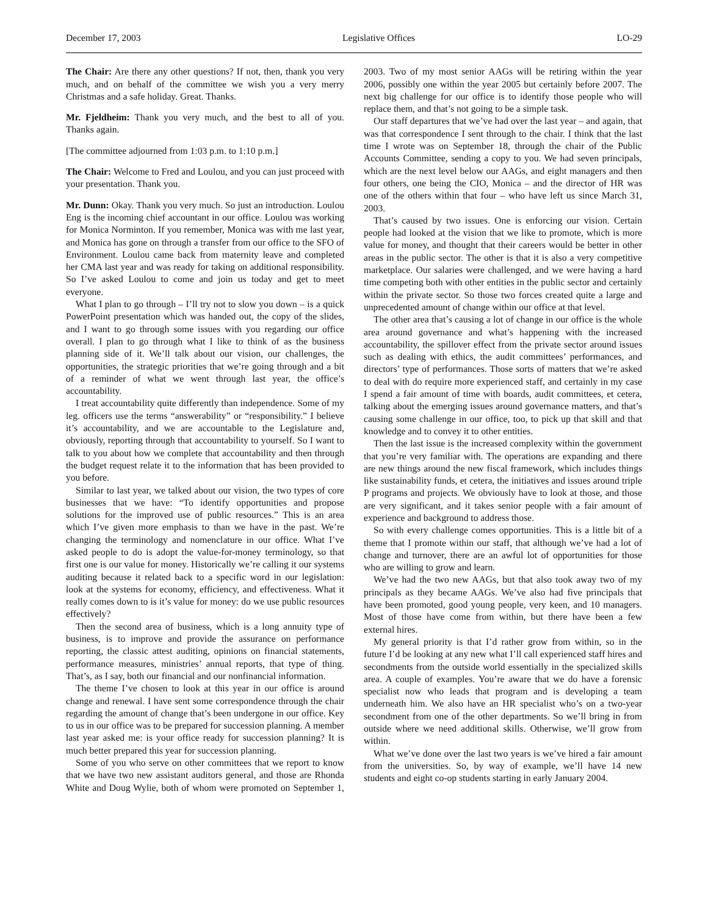December 17, 2003 Legislative Offices LO-29
The Chair: Are there any other questions? If not, then, thank you very much, and on behalf of the committee we wish you a very merry Christmas and a safe holiday. Great. Thanks.
Mr. Fjeldheim: Thank you very much, and the best to all of you. Thanks again.
[The committee adjourned from 1:03 p.m. to 1:10 p.m.]
The Chair: Welcome to Fred and Loulou, and you can just proceed with your presentation. Thank you.
Mr. Dunn: Okay. Thank you very much. So just an introduction. Loulou Eng is the incoming chief accountant in our office. Loulou was working for Monica Norminton. If you remember, Monica was with me last year, and Monica has gone on through a transfer from our office to the SFO of Environment. Loulou came back from maternity leave and completed her CMA last year and was ready for taking on additional responsibility. So I’ve asked Loulou to come and join us today and get to meet everyone.
What I plan to go through – I’ll try not to slow you down – is a quick PowerPoint presentation which was handed out, the copy of the slides, and I want to go through some issues with you regarding our office overall. I plan to go through what I like to think of as the business planning side of it. We’ll talk about our vision, our challenges, the opportunities, the strategic priorities that we’re going through and a bit of a reminder of what we went through last year, the office’s accountability.
I treat accountability quite differently than independence. Some of my leg. officers use the terms “answerability” or “responsibility.” I believe it’s accountability, and we are accountable to the Legislature and, obviously, reporting through that accountability to yourself. So I want to talk to you about how we complete that accountability and then through the budget request relate it to the information that has been provided to you before.
Similar to last year, we talked about our vision, the two types of core businesses that we have: “To identify opportunities and propose solutions for the improved use of public resources.” This is an area which I’ve given more emphasis to than we have in the past. We’re changing the terminology and nomenclature in our office. What I’ve asked people to do is adopt the value-for-money terminology, so that first one is our value for money. Historically we’re calling it our systems auditing because it related back to a specific word in our legislation: look at the systems for economy, efficiency, and effectiveness. What it really comes down to is it’s value for money: do we use public resources effectively?
Then the second area of business, which is a long annuity type of business, is to improve and provide the assurance on performance reporting, the classic attest auditing, opinions on financial statements, performance measures, ministries’ annual reports, that type of thing. That’s, as I say, both our financial and our nonfinancial information.
The theme I’ve chosen to look at this year in our office is around change and renewal. I have sent some correspondence through the chair regarding the amount of change that’s been undergone in our office. Key to us in our office was to be prepared for succession planning. A member last year asked me: is your office ready for succession planning? It is much better prepared this year for succession planning.
Some of you who serve on other committees that we report to know that we have two new assistant auditors general, and those are Rhonda White and Doug Wylie, both of whom were promoted on September 1, 2003. Two of my most senior AAGs will be retiring within the year 2006, possibly one within the year 2005 but certainly before 2007. The next big challenge for our office is to identify those people who will replace them, and that’s not going to be a simple task.
Our staff departures that we’ve had over the last year – and again, that was that correspondence I sent through to the chair. I think that the last time I wrote was on September 18, through the chair of the Public Accounts Committee, sending a copy to you. We had seven principals, which are the next level below our AAGs, and eight managers and then four others, one being the CIO, Monica – and the director of HR was one of the others within that four – who have left us since March 31, 2003.
That’s caused by two issues. One is enforcing our vision. Certain people had looked at the vision that we like to promote, which is more value for money, and thought that their careers would be better in other areas in the public sector. The other is that it is also a very competitive marketplace. Our salaries were challenged, and we were having a hard time competing both with other entities in the public sector and certainly within the private sector. So those two forces created quite a large and unprecedented amount of change within our office at that level.
The other area that’s causing a lot of change in our office is the whole area around governance and what’s happening with the increased accountability, the spillover effect from the private sector around issues such as dealing with ethics, the audit committees’ performances, and directors’ type of performances. Those sorts of matters that we’re asked to deal with do require more experienced staff, and certainly in my case I spend a fair amount of time with boards, audit committees, et cetera, talking about the emerging issues around governance matters, and that’s causing some challenge in our office, too, to pick up that skill and that knowledge and to convey it to other entities.
Then the last issue is the increased complexity within the government that you’re very familiar with. The operations are expanding and there are new things around the new fiscal framework, which includes things like sustainability funds, et cetera, the initiatives and issues around triple P programs and projects. We obviously have to look at those, and those are very significant, and it takes senior people with a fair amount of experience and background to address those.
So with every challenge comes opportunities. This is a little bit of a theme that I promote within our staff, that although we’ve had a lot of change and turnover, there are an awful lot of opportunities for those who are willing to grow and learn.
We’ve had the two new AAGs, but that also took away two of my principals as they became AAGs. We’ve also had five principals that have been promoted, good young people, very keen, and 10 managers. Most of those have come from within, but there have been a few external hires.
My general priority is that I’d rather grow from within, so in the future I’d be looking at any new what I’ll call experienced staff hires and secondments from the outside world essentially in the specialized skills area. A couple of examples. You’re aware that we do have a forensic specialist now who leads that program and is developing a team underneath him. We also have an HR specialist who’s on a two-year secondment from one of the other departments. So we’ll bring in from outside where we need additional skills. Otherwise, we’ll grow from within.
What we’ve done over the last two years is we’ve hired a fair amount from the universities. So, by way of example, we’ll have 14 new students and eight co-op students starting in early January 2004.